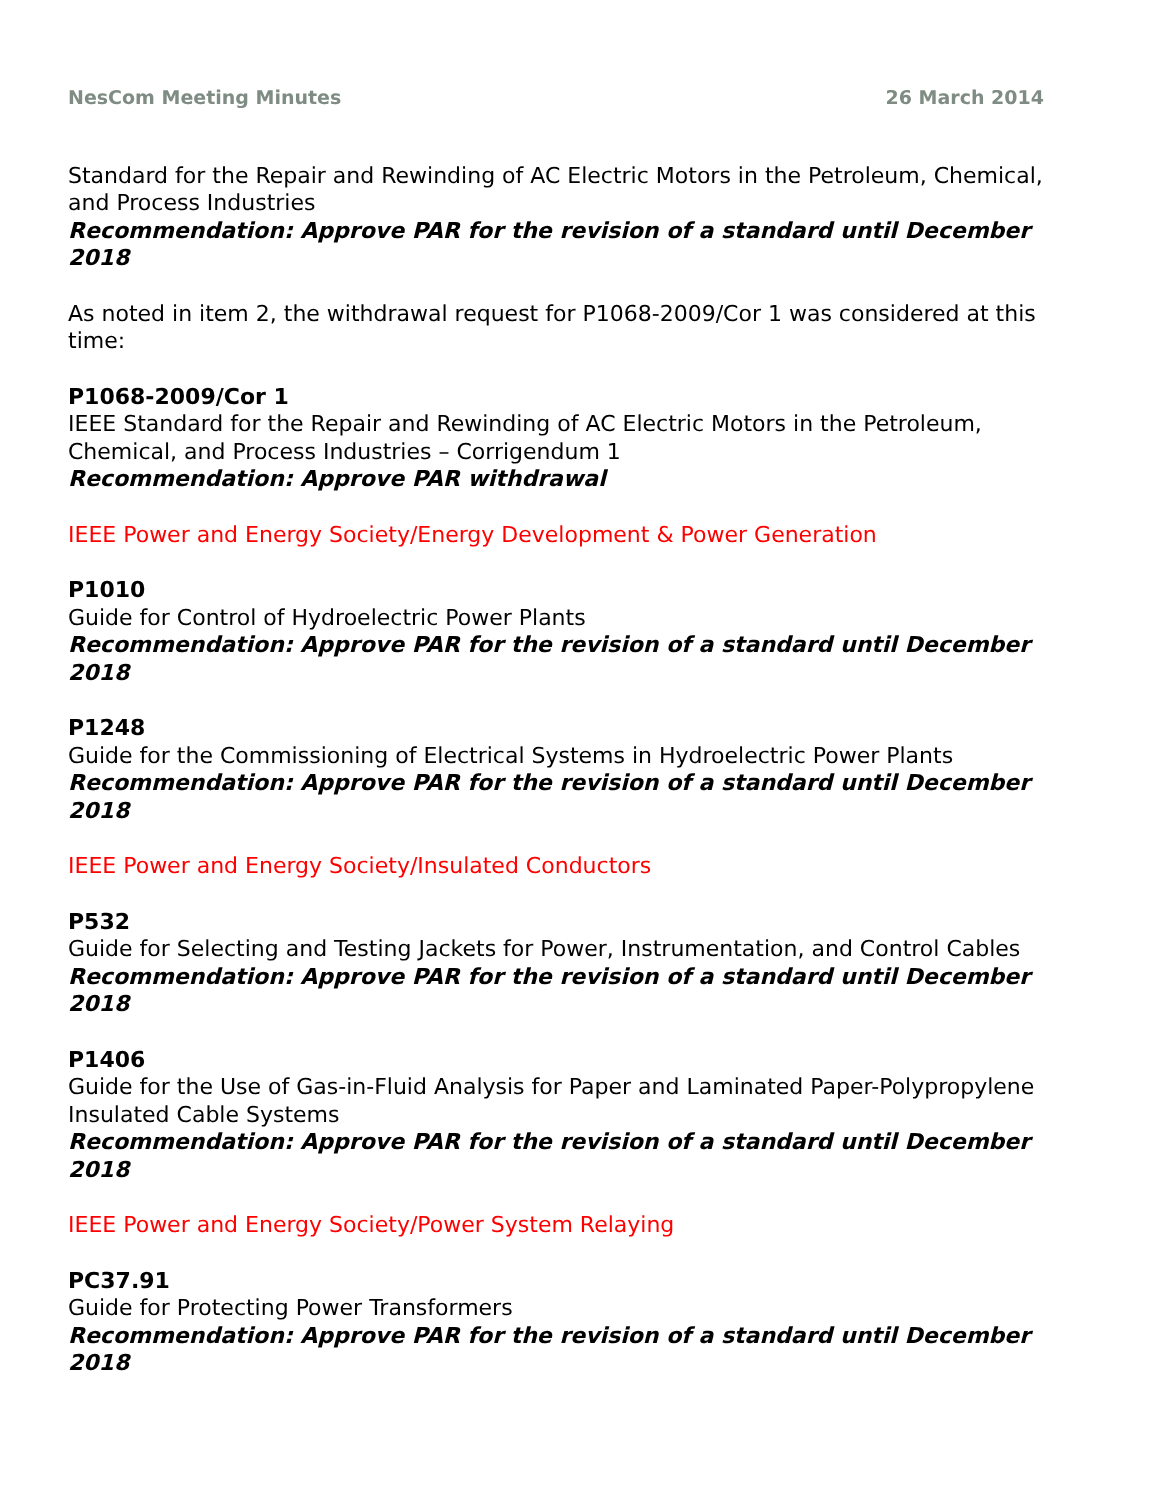NesCom Meeting Minutes 26 March 2014
Standard for the Repair and Rewinding of AC Electric Motors in the Petroleum, Chemical, and Process Industries
Recommendation: Approve PAR for the revision of a standard until December 2018
As noted in item 2, the withdrawal request for P1068-2009/Cor 1 was considered at this time:
P1068-2009/Cor 1
IEEE Standard for the Repair and Rewinding of AC Electric Motors in the Petroleum, Chemical, and Process Industries – Corrigendum 1
Recommendation: Approve PAR withdrawal
IEEE Power and Energy Society/Energy Development & Power Generation
P1010
Guide for Control of Hydroelectric Power Plants
Recommendation: Approve PAR for the revision of a standard until December 2018
P1248
Guide for the Commissioning of Electrical Systems in Hydroelectric Power Plants
Recommendation: Approve PAR for the revision of a standard until December 2018
IEEE Power and Energy Society/Insulated Conductors
P532
Guide for Selecting and Testing Jackets for Power, Instrumentation, and Control Cables
Recommendation: Approve PAR for the revision of a standard until December 2018
P1406
Guide for the Use of Gas-in-Fluid Analysis for Paper and Laminated Paper-Polypropylene Insulated Cable Systems
Recommendation: Approve PAR for the revision of a standard until December 2018
IEEE Power and Energy Society/Power System Relaying
PC37.91
Guide for Protecting Power Transformers
Recommendation: Approve PAR for the revision of a standard until December 2018